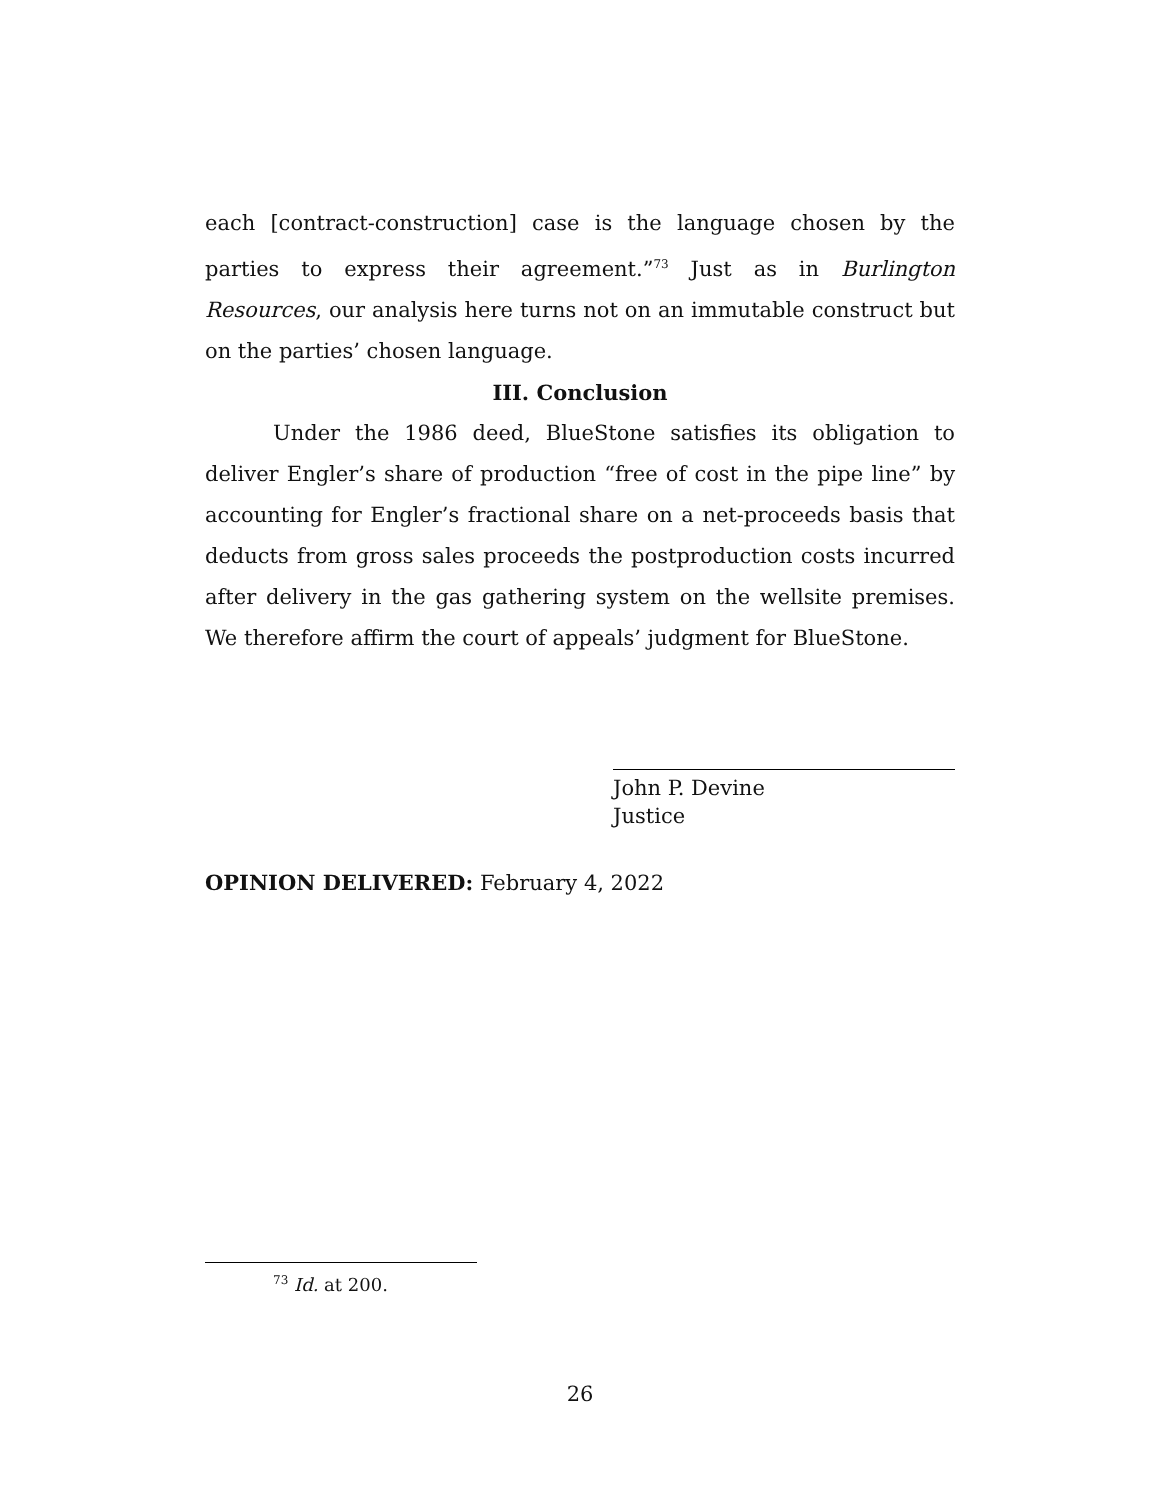each [contract-construction] case is the language chosen by the parties to express their agreement.”<sup>73</sup> Just as in Burlington Resources, our analysis here turns not on an immutable construct but on the parties’ chosen language.
III. Conclusion
Under the 1986 deed, BlueStone satisfies its obligation to deliver Engler’s share of production “free of cost in the pipe line” by accounting for Engler’s fractional share on a net-proceeds basis that deducts from gross sales proceeds the postproduction costs incurred after delivery in the gas gathering system on the wellsite premises. We therefore affirm the court of appeals’ judgment for BlueStone.
John P. Devine
Justice
OPINION DELIVERED: February 4, 2022
<sup>73</sup> Id. at 200.
26